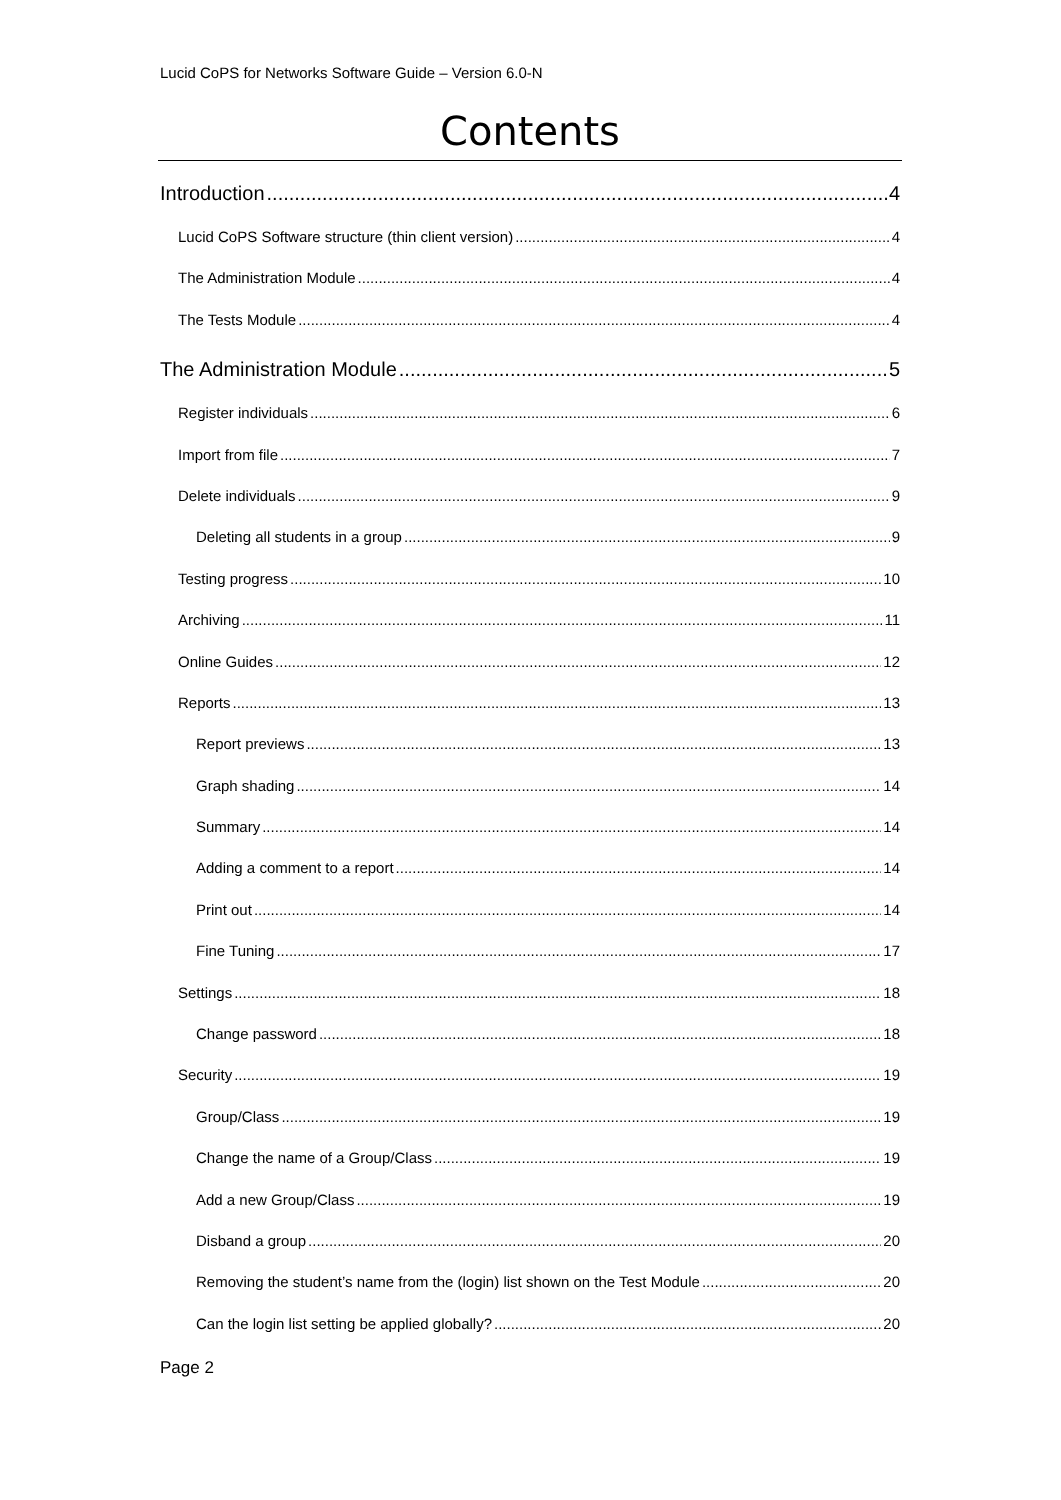Lucid CoPS for Networks Software Guide – Version 6.0-N
Contents
Introduction 4
Lucid CoPS Software structure (thin client version) 4
The Administration Module 4
The Tests Module 4
The Administration Module 5
Register individuals 6
Import from file 7
Delete individuals 9
Deleting all students in a group 9
Testing progress 10
Archiving 11
Online Guides 12
Reports 13
Report previews 13
Graph shading 14
Summary 14
Adding a comment to a report 14
Print out 14
Fine Tuning 17
Settings 18
Change password 18
Security 19
Group/Class 19
Change the name of a Group/Class 19
Add a new Group/Class 19
Disband a group 20
Removing the student’s name from the (login) list shown on the Test Module 20
Can the login list setting be applied globally? 20
Page 2